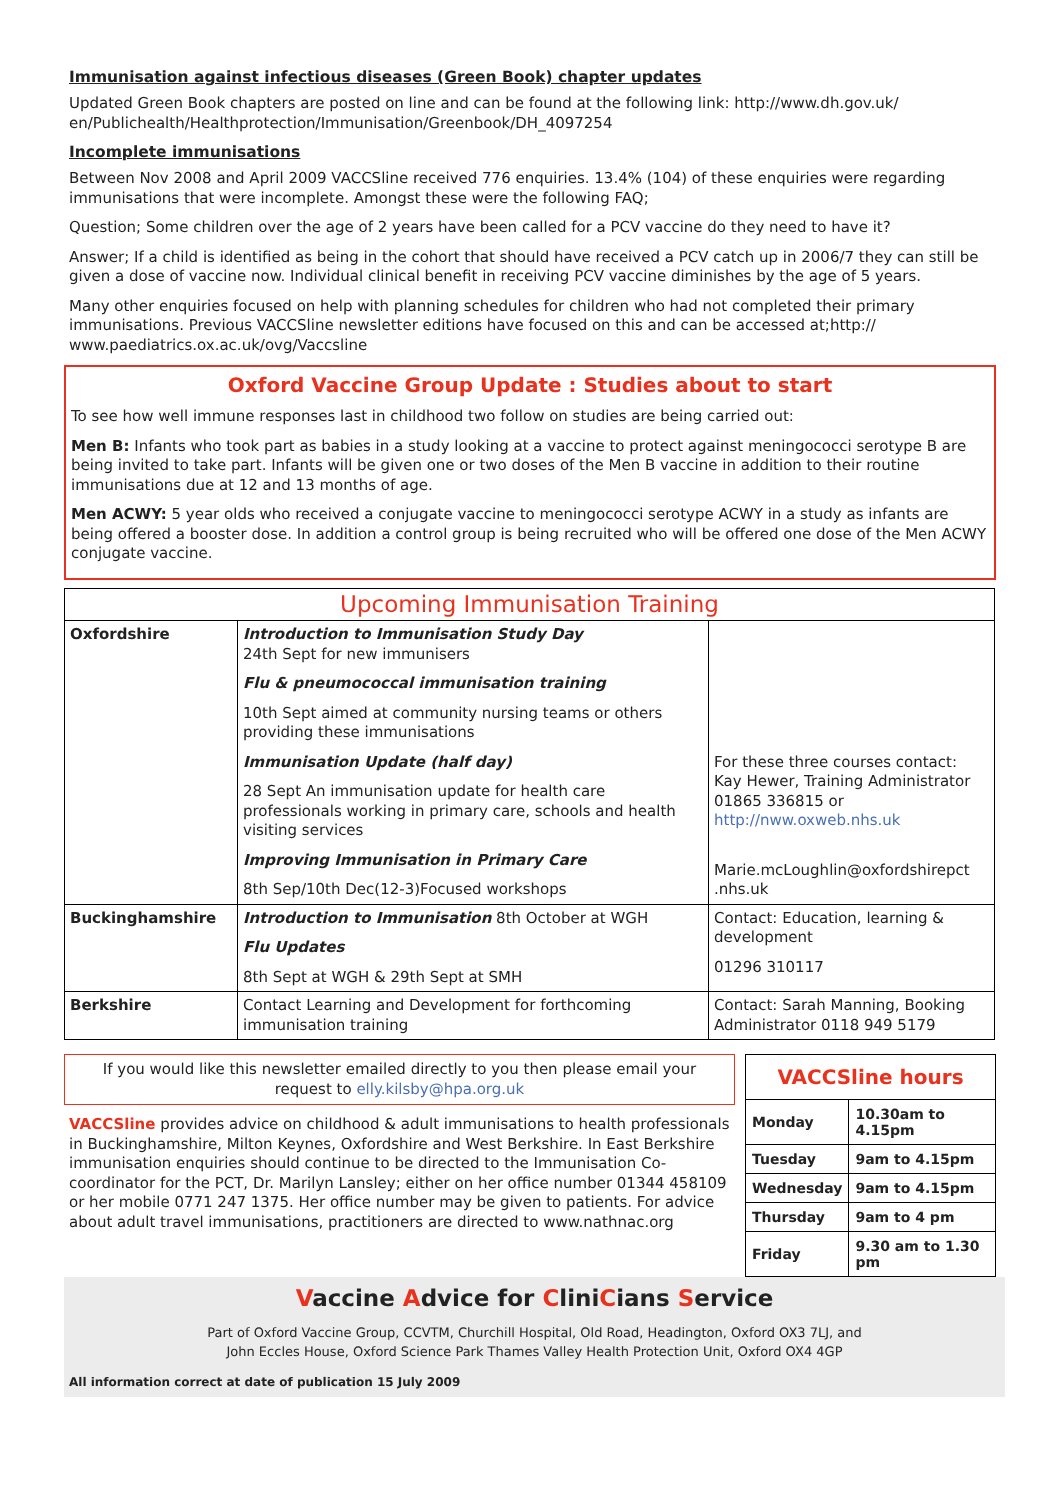Immunisation against infectious diseases (Green Book) chapter updates
Updated Green Book chapters are posted on line and can be found at the following link: http://www.dh.gov.uk/ en/Publichealth/Healthprotection/Immunisation/Greenbook/DH_4097254
Incomplete immunisations
Between Nov 2008 and April 2009 VACCSline received 776 enquiries. 13.4% (104) of these enquiries were regarding immunisations that were incomplete. Amongst these were the following FAQ;
Question; Some children over the age of 2 years have been called for a PCV vaccine do they need to have it?
Answer; If a child is identified as being in the cohort that should have received a PCV catch up in 2006/7 they can still be given a dose of vaccine now. Individual clinical benefit in receiving PCV vaccine diminishes by the age of 5 years.
Many other enquiries focused on help with planning schedules for children who had not completed their primary immunisations. Previous VACCSline newsletter editions have focused on this and can be accessed at;http:// www.paediatrics.ox.ac.uk/ovg/Vaccsline
Oxford Vaccine Group Update : Studies about to start
To see how well immune responses last in childhood two follow on studies are being carried out:
Men B: Infants who took part as babies in a study looking at a vaccine to protect against meningococci serotype B are being invited to take part. Infants will be given one or two doses of the Men B vaccine in addition to their routine immunisations due at 12 and 13 months of age.
Men ACWY: 5 year olds who received a conjugate vaccine to meningococci serotype ACWY in a study as infants are being offered a booster dose. In addition a control group is being recruited who will be offered one dose of the Men ACWY conjugate vaccine.
| Upcoming Immunisation Training | | |
| Oxfordshire | Introduction to Immunisation Study Day 24th Sept for new immunisers Flu & pneumococcal immunisation training 10th Sept aimed at community nursing teams or others providing these immunisations Immunisation Update (half day) 28 Sept An immunisation update for health care professionals working in primary care, schools and health visiting services Improving Immunisation in Primary Care 8th Sep/10th Dec(12-3)Focused workshops | For these three courses contact: Kay Hewer, Training Administrator 01865 336815 or http://nww.oxweb.nhs.uk Marie.mcLoughlin@oxfordshirepct .nhs.uk |
| Buckinghamshire | Introduction to Immunisation 8th October at WGH Flu Updates 8th Sept at WGH & 29th Sept at SMH | Contact: Education, learning & development 01296 310117 |
| Berkshire | Contact Learning and Development for forthcoming immunisation training | Contact: Sarah Manning, Booking Administrator 0118 949 5179 |
If you would like this newsletter emailed directly to you then please email your request to elly.kilsby@hpa.org.uk
VACCSline provides advice on childhood & adult immunisations to health professionals in Buckinghamshire, Milton Keynes, Oxfordshire and West Berkshire. In East Berkshire immunisation enquiries should continue to be directed to the Immunisation Co-coordinator for the PCT, Dr. Marilyn Lansley; either on her office number 01344 458109 or her mobile 0771 247 1375. Her office number may be given to patients. For advice about adult travel immunisations, practitioners are directed to www.nathnac.org
| VACCSline hours | |
| Monday | 10.30am to 4.15pm |
| Tuesday | 9am to 4.15pm |
| Wednesday | 9am to 4.15pm |
| Thursday | 9am to 4 pm |
| Friday | 9.30 am to 1.30 pm |
Vaccine Advice for CliniCians Service
Part of Oxford Vaccine Group, CCVTM, Churchill Hospital, Old Road, Headington, Oxford OX3 7LJ, and
John Eccles House, Oxford Science Park Thames Valley Health Protection Unit, Oxford OX4 4GP
All information correct at date of publication 15 July 2009